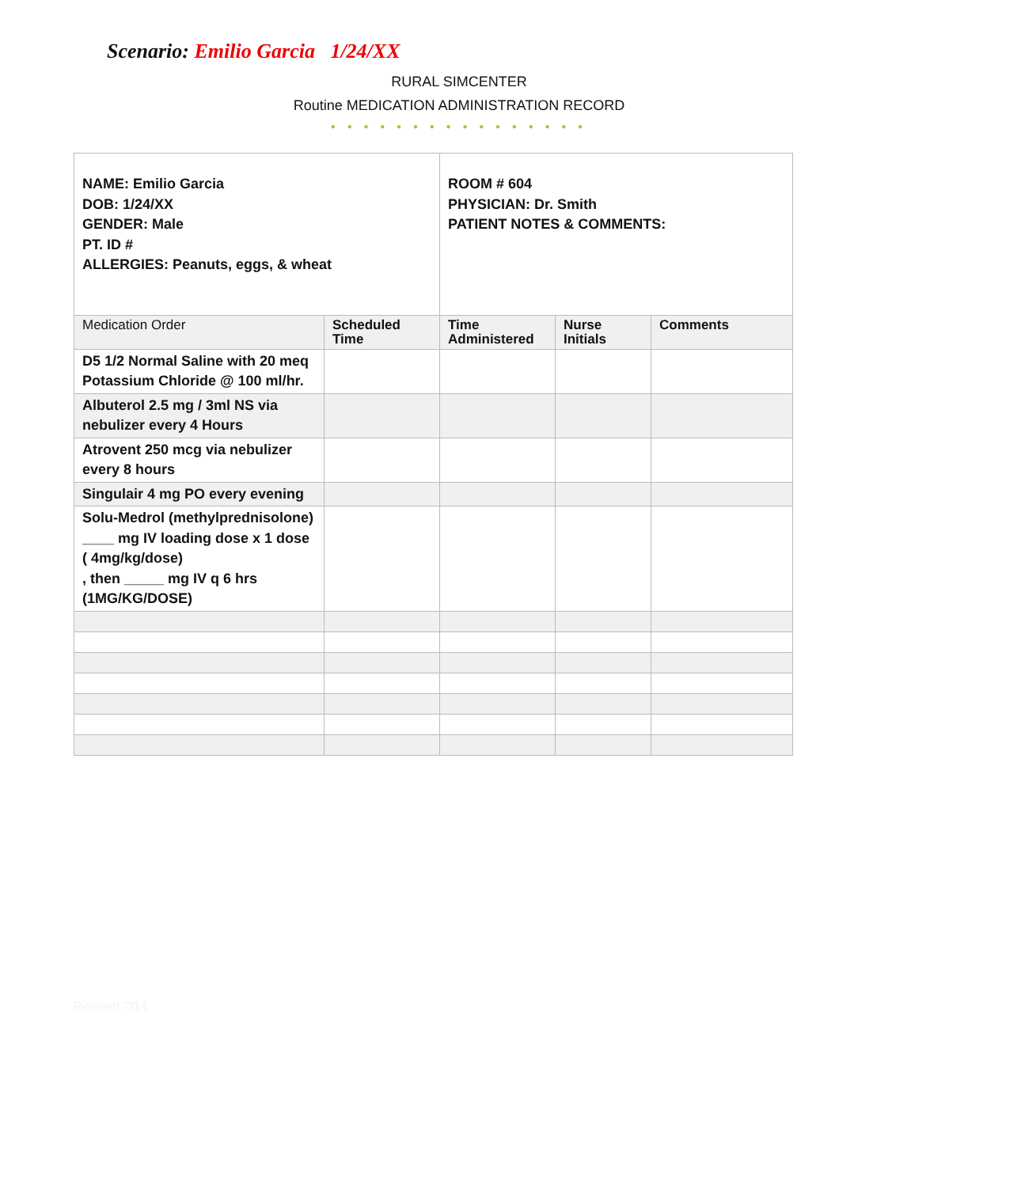Scenario: Emilio Garcia 1/24/XX
RURAL SIMCENTER
Routine MEDICATION ADMINISTRATION RECORD
● ● ● ● ● ● ● ● ● ● ● ● ● ● ● ●
| NAME: Emilio Garcia DOB: 1/24/XX GENDER: Male PT. ID # ALLERGIES: Peanuts, eggs, & wheat | | ROOM # 604 PHYSICIAN: Dr. Smith PATIENT NOTES & COMMENTS: | | |
| Medication Order | Scheduled Time | Time Administered | Nurse Initials | Comments |
| D5 1/2 Normal Saline with 20 meq Potassium Chloride @ 100 ml/hr. | | | | |
| Albuterol 2.5 mg / 3ml NS via nebulizer every 4 Hours | | | | |
| Atrovent 250 mcg via nebulizer every 8 hours | | | | |
| Singulair 4 mg PO every evening | | | | |
| Solu-Medrol (methylprednisolone) ____ mg IV loading dose x 1 dose ( 4mg/kg/dose) , then _____ mg IV q 6 hrs (1MG/KG/DOSE) | | | | |
Revised 7/14